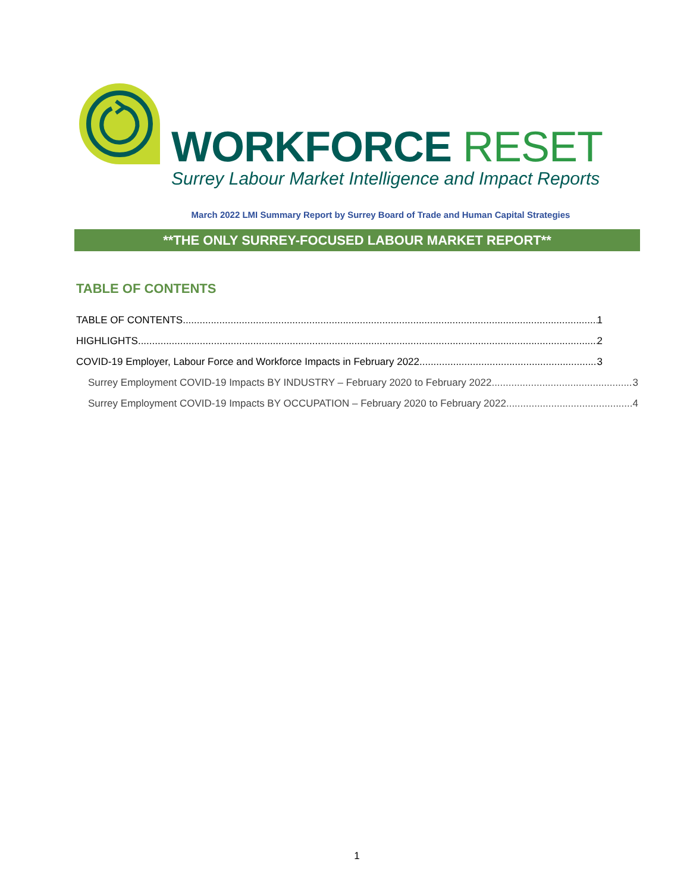WORKFORCE RESET
Surrey Labour Market Intelligence and Impact Reports
March 2022 LMI Summary Report by Surrey Board of Trade and Human Capital Strategies
**THE ONLY SURREY-FOCUSED LABOUR MARKET REPORT**
TABLE OF CONTENTS
TABLE OF CONTENTS 1
HIGHLIGHTS 2
COVID-19 Employer, Labour Force and Workforce Impacts in February 2022 3
Surrey Employment COVID-19 Impacts BY INDUSTRY – February 2020 to February 2022 3
Surrey Employment COVID-19 Impacts BY OCCUPATION – February 2020 to February 2022 4
1